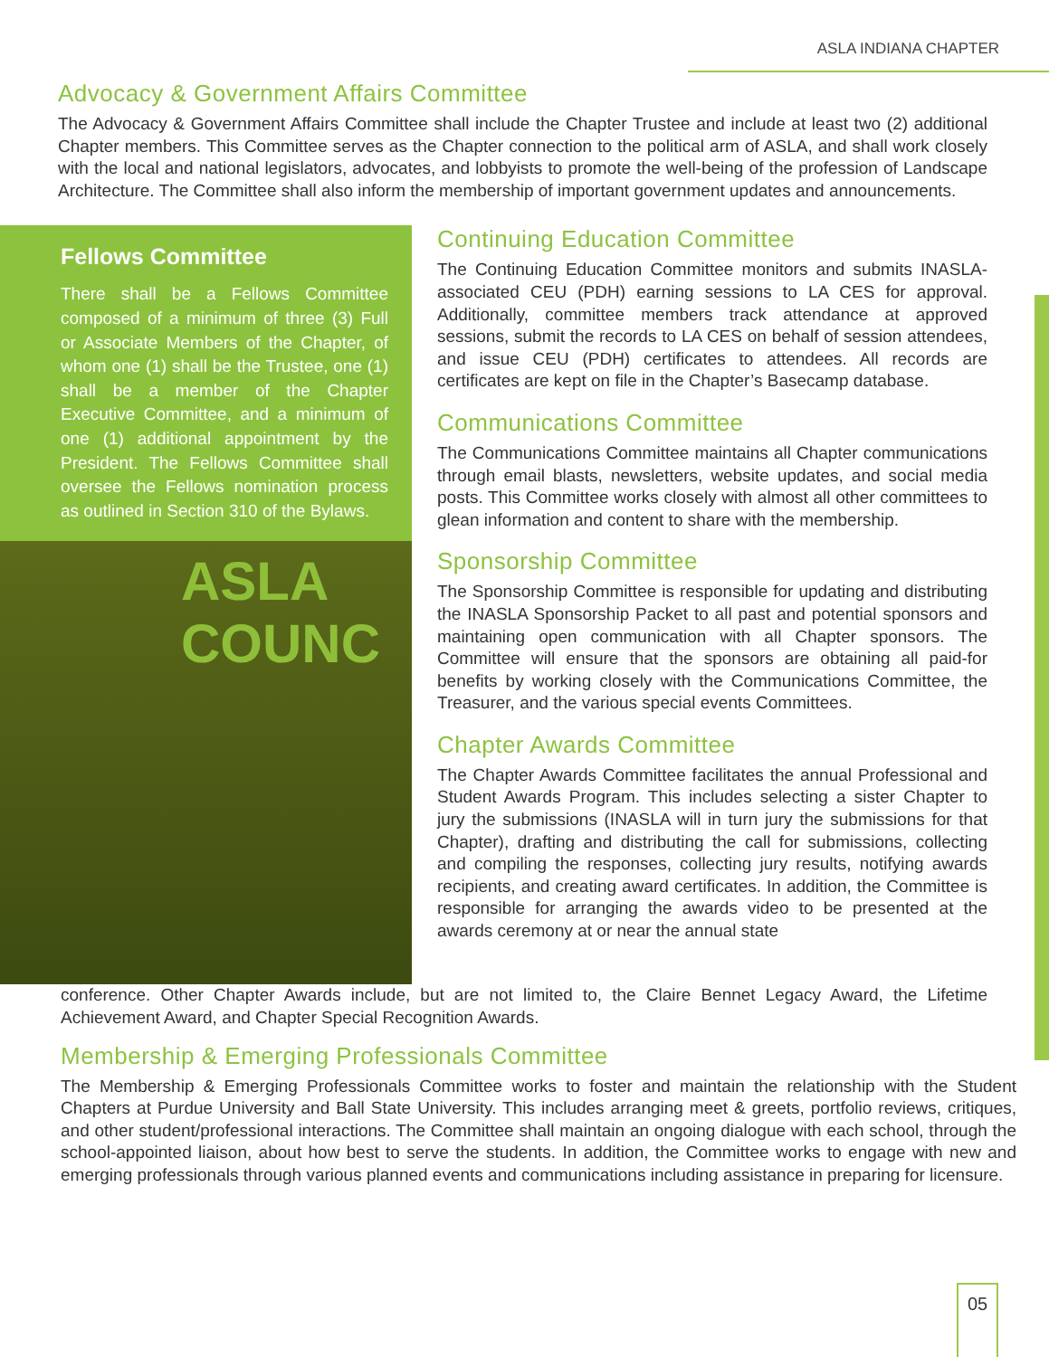ASLA INDIANA CHAPTER
Advocacy & Government Affairs Committee
The Advocacy & Government Affairs Committee shall include the Chapter Trustee and include at least two (2) additional Chapter members. This Committee serves as the Chapter connection to the political arm of ASLA, and shall work closely with the local and national legislators, advocates, and lobbyists to promote the well-being of the profession of Landscape Architecture. The Committee shall also inform the membership of important government updates and announcements.
Fellows Committee
There shall be a Fellows Committee composed of a minimum of three (3) Full or Associate Members of the Chapter, of whom one (1) shall be the Trustee, one (1) shall be a member of the Chapter Executive Committee, and a minimum of one (1) additional appointment by the President. The Fellows Committee shall oversee the Fellows nomination process as outlined in Section 310 of the Bylaws.
ASLA
COUNC
Continuing Education Committee
The Continuing Education Committee monitors and submits INASLA-associated CEU (PDH) earning sessions to LA CES for approval. Additionally, committee members track attendance at approved sessions, submit the records to LA CES on behalf of session attendees, and issue CEU (PDH) certificates to attendees. All records are certificates are kept on file in the Chapter’s Basecamp database.
Communications Committee
The Communications Committee maintains all Chapter communications through email blasts, newsletters, website updates, and social media posts. This Committee works closely with almost all other committees to glean information and content to share with the membership.
Sponsorship Committee
The Sponsorship Committee is responsible for updating and distributing the INASLA Sponsorship Packet to all past and potential sponsors and maintaining open communication with all Chapter sponsors. The Committee will ensure that the sponsors are obtaining all paid-for benefits by working closely with the Communications Committee, the Treasurer, and the various special events Committees.
Chapter Awards Committee
The Chapter Awards Committee facilitates the annual Professional and Student Awards Program. This includes selecting a sister Chapter to jury the submissions (INASLA will in turn jury the submissions for that Chapter), drafting and distributing the call for submissions, collecting and compiling the responses, collecting jury results, notifying awards recipients, and creating award certificates. In addition, the Committee is responsible for arranging the awards video to be presented at the awards ceremony at or near the annual state
conference. Other Chapter Awards include, but are not limited to, the Claire Bennet Legacy Award, the Lifetime Achievement Award, and Chapter Special Recognition Awards.
Membership & Emerging Professionals Committee
The Membership & Emerging Professionals Committee works to foster and maintain the relationship with the Student Chapters at Purdue University and Ball State University. This includes arranging meet & greets, portfolio reviews, critiques, and other student/professional interactions. The Committee shall maintain an ongoing dialogue with each school, through the school-appointed liaison, about how best to serve the students. In addition, the Committee works to engage with new and emerging professionals through various planned events and communications including assistance in preparing for licensure.
05